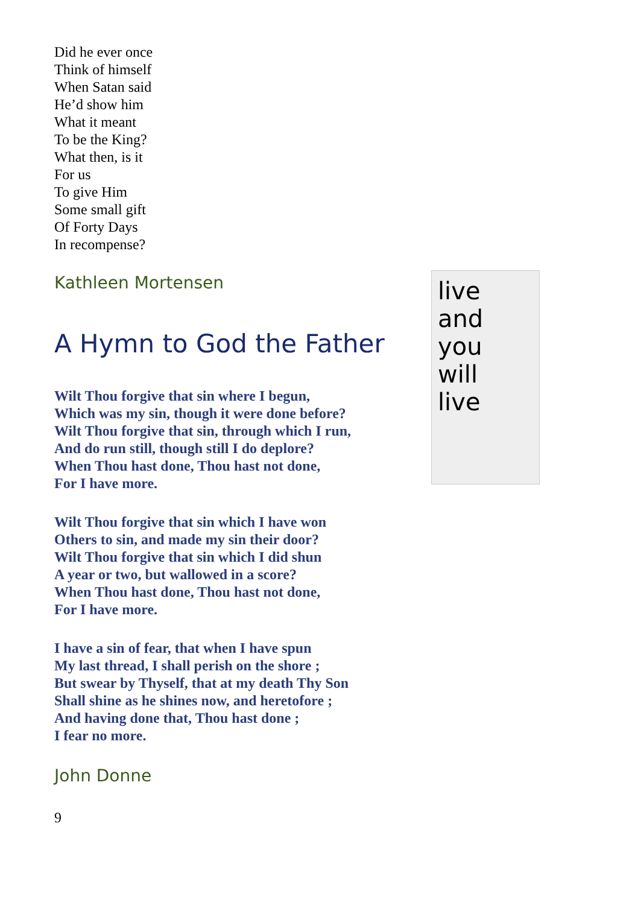Did he ever once
Think of himself
When Satan said
He’d show him
What it meant
To be the King?
What then, is it
For us
To give Him
Some small gift
Of Forty Days
In recompense?
Kathleen Mortensen
A Hymn to God the Father
Wilt Thou forgive that sin where I begun,
Which was my sin, though it were done before?
Wilt Thou forgive that sin, through which I run,
And do run still, though still I do deplore?
When Thou hast done, Thou hast not done,
For I have more.
Wilt Thou forgive that sin which I have won
Others to sin, and made my sin their door?
Wilt Thou forgive that sin which I did shun
A year or two, but wallowed in a score?
When Thou hast done, Thou hast not done,
For I have more.
I have a sin of fear, that when I have spun
My last thread, I shall perish on the shore ;
But swear by Thyself, that at my death Thy Son
Shall shine as he shines now, and heretofore ;
And having done that, Thou hast done ;
I fear no more.
John Donne
9
live
and
you
will
live